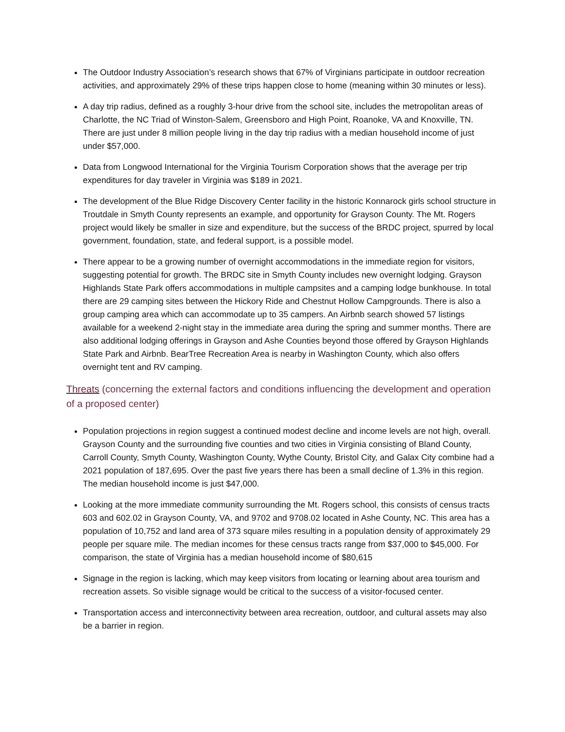The Outdoor Industry Association’s research shows that 67% of Virginians participate in outdoor recreation activities, and approximately 29% of these trips happen close to home (meaning within 30 minutes or less).
A day trip radius, defined as a roughly 3-hour drive from the school site, includes the metropolitan areas of Charlotte, the NC Triad of Winston-Salem, Greensboro and High Point, Roanoke, VA and Knoxville, TN. There are just under 8 million people living in the day trip radius with a median household income of just under $57,000.
Data from Longwood International for the Virginia Tourism Corporation shows that the average per trip expenditures for day traveler in Virginia was $189 in 2021.
The development of the Blue Ridge Discovery Center facility in the historic Konnarock girls school structure in Troutdale in Smyth County represents an example, and opportunity for Grayson County. The Mt. Rogers project would likely be smaller in size and expenditure, but the success of the BRDC project, spurred by local government, foundation, state, and federal support, is a possible model.
There appear to be a growing number of overnight accommodations in the immediate region for visitors, suggesting potential for growth. The BRDC site in Smyth County includes new overnight lodging. Grayson Highlands State Park offers accommodations in multiple campsites and a camping lodge bunkhouse. In total there are 29 camping sites between the Hickory Ride and Chestnut Hollow Campgrounds. There is also a group camping area which can accommodate up to 35 campers. An Airbnb search showed 57 listings available for a weekend 2-night stay in the immediate area during the spring and summer months. There are also additional lodging offerings in Grayson and Ashe Counties beyond those offered by Grayson Highlands State Park and Airbnb. BearTree Recreation Area is nearby in Washington County, which also offers overnight tent and RV camping.
Threats (concerning the external factors and conditions influencing the development and operation of a proposed center)
Population projections in region suggest a continued modest decline and income levels are not high, overall. Grayson County and the surrounding five counties and two cities in Virginia consisting of Bland County, Carroll County, Smyth County, Washington County, Wythe County, Bristol City, and Galax City combine had a 2021 population of 187,695. Over the past five years there has been a small decline of 1.3% in this region. The median household income is just $47,000.
Looking at the more immediate community surrounding the Mt. Rogers school, this consists of census tracts 603 and 602.02 in Grayson County, VA, and 9702 and 9708.02 located in Ashe County, NC. This area has a population of 10,752 and land area of 373 square miles resulting in a population density of approximately 29 people per square mile. The median incomes for these census tracts range from $37,000 to $45,000. For comparison, the state of Virginia has a median household income of $80,615
Signage in the region is lacking, which may keep visitors from locating or learning about area tourism and recreation assets. So visible signage would be critical to the success of a visitor-focused center.
Transportation access and interconnectivity between area recreation, outdoor, and cultural assets may also be a barrier in region.